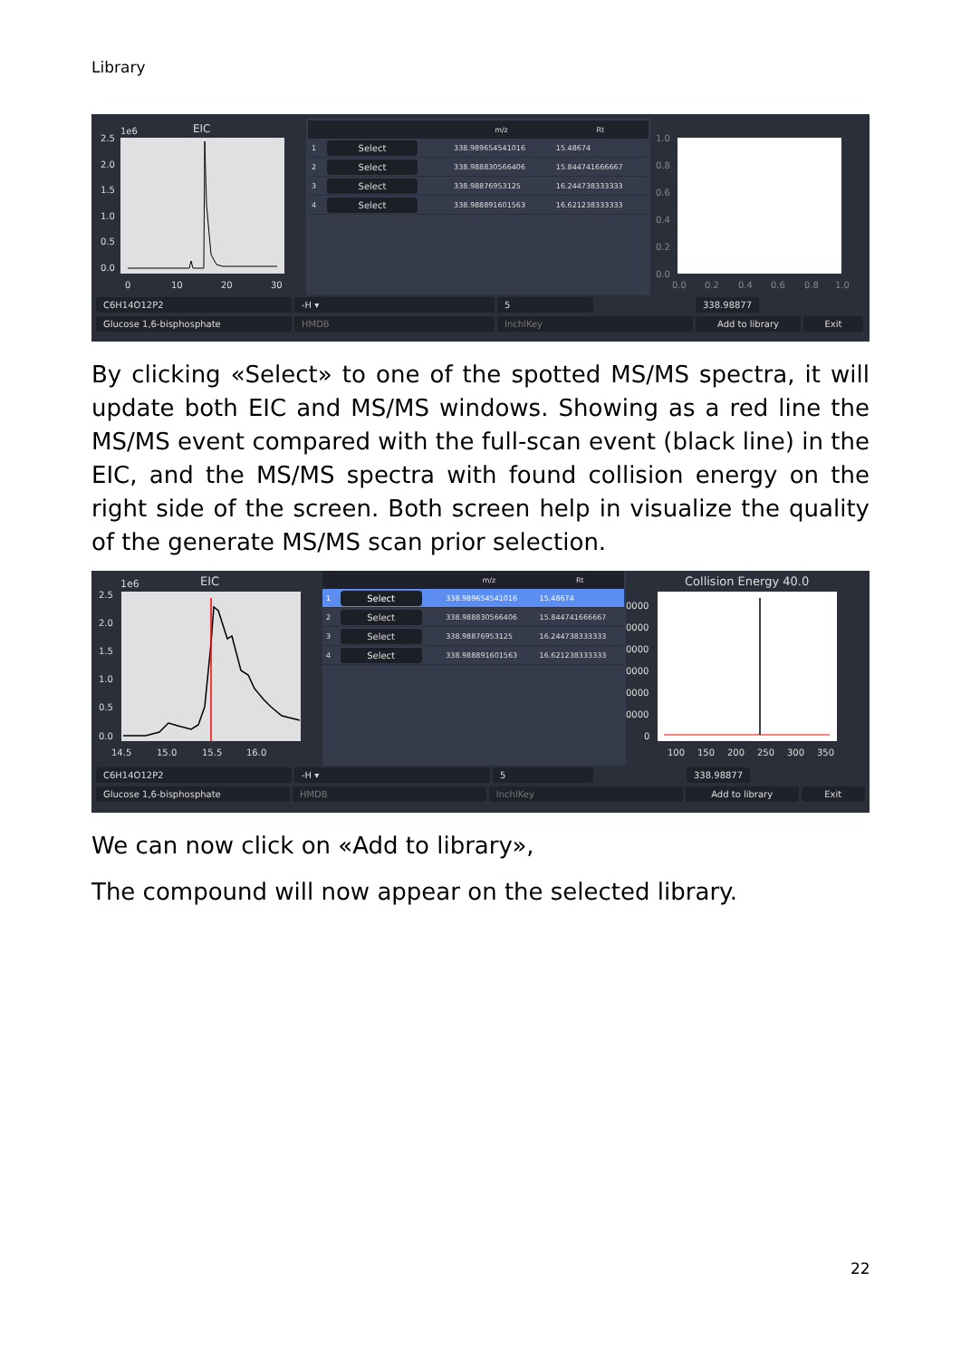Library
1e6
EIC
2.5
2.0
1.5
1.0
0.5
0.0
0
10
20
30
| | | m/z | Rt |
| --- | --- | --- | --- |
| 1 | Select | 338.989654541016 | 15.48674 |
| 2 | Select | 338.988830566406 | 15.844741666667 |
| 3 | Select | 338.98876953125 | 16.244738333333 |
| 4 | Select | 338.988891601563 | 16.621238333333 |
1.0
0.8
0.6
0.4
0.2
0.0
0.0
0.2
0.4
0.6
0.8
1.0
C6H14O12P2 -H ▾ 5 338.98877
Glucose 1,6-bisphosphate HMDB InchlKey Add to library Exit
By clicking «Select» to one of the spotted MS/MS spectra, it will update both EIC and MS/MS windows. Showing as a red line the MS/MS event compared with the full-scan event (black line) in the EIC, and the MS/MS spectra with found collision energy on the right side of the screen. Both screen help in visualize the quality of the generate MS/MS scan prior selection.
1e6
EIC
2.5
2.0
1.5
1.0
0.5
0.0
14.5
15.0
15.5
16.0
| | | m/z | Rt |
| --- | --- | --- | --- |
| 1 | Select | 338.989654541016 | 15.48674 |
| 2 | Select | 338.988830566406 | 15.844741666667 |
| 3 | Select | 338.98876953125 | 16.244738333333 |
| 4 | Select | 338.988891601563 | 16.621238333333 |
Collision Energy 40.0
0000
0000
0000
0000
0000
0000
0
100
150
200
250
300
350
C6H14O12P2 -H ▾ 5 338.98877
Glucose 1,6-bisphosphate HMDB InchlKey Add to library Exit
We can now click on «Add to library»,
The compound will now appear on the selected library.
22